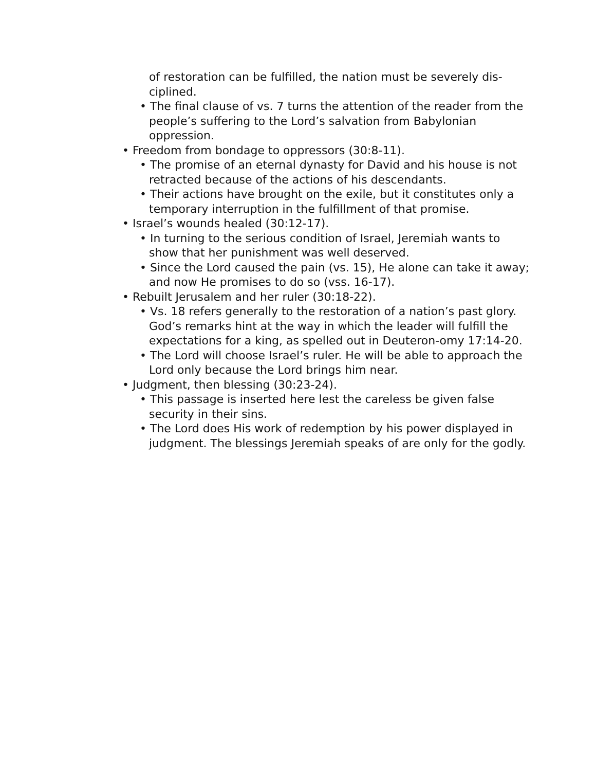of restoration can be fulfilled, the nation must be severely dis-ciplined.
• The final clause of vs. 7 turns the attention of the reader from the people’s suffering to the Lord’s salvation from Babylonian oppression.
• Freedom from bondage to oppressors (30:8-11).
• The promise of an eternal dynasty for David and his house is not retracted because of the actions of his descendants.
• Their actions have brought on the exile, but it constitutes only a temporary interruption in the fulfillment of that promise.
• Israel’s wounds healed (30:12-17).
• In turning to the serious condition of Israel, Jeremiah wants to show that her punishment was well deserved.
• Since the Lord caused the pain (vs. 15), He alone can take it away; and now He promises to do so (vss. 16-17).
• Rebuilt Jerusalem and her ruler (30:18-22).
• Vs. 18 refers generally to the restoration of a nation’s past glory. God’s remarks hint at the way in which the leader will fulfill the expectations for a king, as spelled out in Deuteron-omy 17:14-20.
• The Lord will choose Israel’s ruler. He will be able to approach the Lord only because the Lord brings him near.
• Judgment, then blessing (30:23-24).
• This passage is inserted here lest the careless be given false security in their sins.
• The Lord does His work of redemption by his power displayed in judgment. The blessings Jeremiah speaks of are only for the godly.